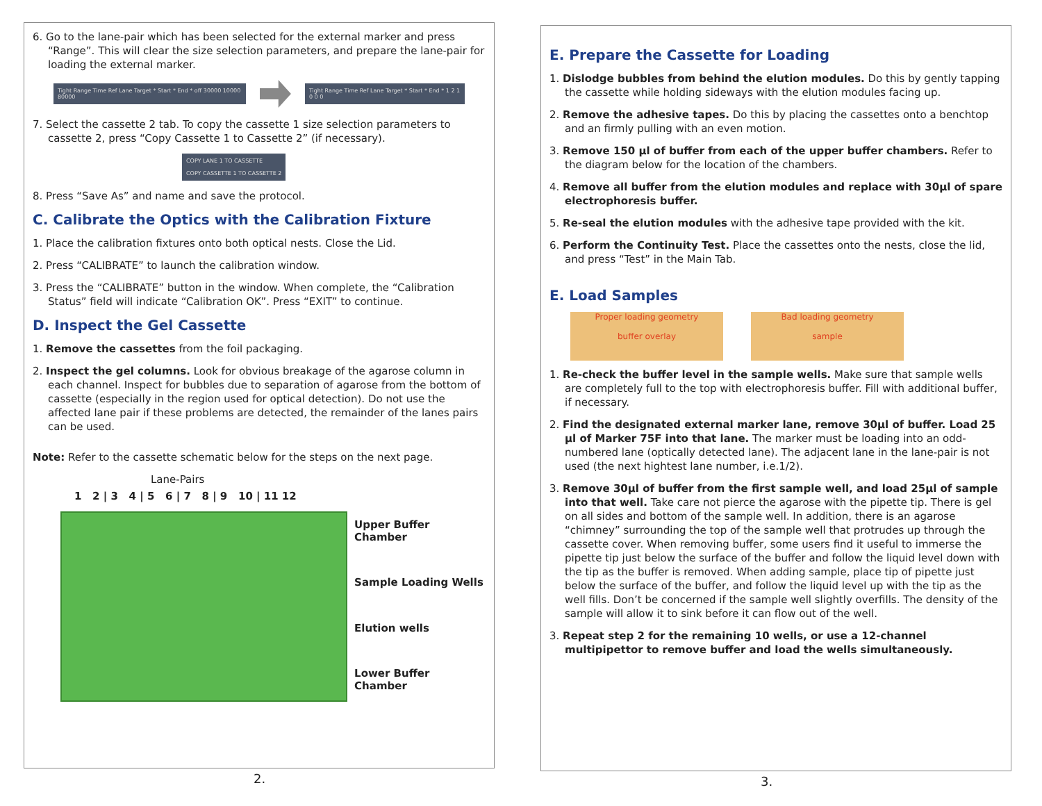6. Go to the lane-pair which has been selected for the external marker and press “Range”. This will clear the size selection parameters, and prepare the lane-pair for loading the external marker.
Tight Range Time Ref Lane Target * Start * End * off 30000 10000 80000
Tight Range Time Ref Lane Target * Start * End * 1 2 1 0 0 0
7. Select the cassette 2 tab. To copy the cassette 1 size selection parameters to cassette 2, press “Copy Cassette 1 to Cassette 2” (if necessary).
COPY LANE 1 TO CASSETTE
COPY CASSETTE 1 TO CASSETTE 2
8. Press “Save As” and name and save the protocol.
C. Calibrate the Optics with the Calibration Fixture
1. Place the calibration fixtures onto both optical nests. Close the Lid.
2. Press “CALIBRATE” to launch the calibration window.
3. Press the “CALIBRATE” button in the window. When complete, the “Calibration Status” field will indicate “Calibration OK”. Press “EXIT” to continue.
D. Inspect the Gel Cassette
1. Remove the cassettes from the foil packaging.
2. Inspect the gel columns. Look for obvious breakage of the agarose column in each channel. Inspect for bubbles due to separation of agarose from the bottom of cassette (especially in the region used for optical detection). Do not use the affected lane pair if these problems are detected, the remainder of the lanes pairs can be used.
Note: Refer to the cassette schematic below for the steps on the next page.
Lane-Pairs
1 2 | 3 4 | 5 6 | 7 8 | 9 10 | 11 12
Upper Buffer Chamber
Sample Loading Wells
Elution wells
Lower Buffer Chamber
2.
E. Prepare the Cassette for Loading
1. Dislodge bubbles from behind the elution modules. Do this by gently tapping the cassette while holding sideways with the elution modules facing up.
2. Remove the adhesive tapes. Do this by placing the cassettes onto a benchtop and an firmly pulling with an even motion.
3. Remove 150 µl of buffer from each of the upper buffer chambers. Refer to the diagram below for the location of the chambers.
4. Remove all buffer from the elution modules and replace with 30µl of spare electrophoresis buffer.
5. Re-seal the elution modules with the adhesive tape provided with the kit.
6. Perform the Continuity Test. Place the cassettes onto the nests, close the lid, and press “Test” in the Main Tab.
E. Load Samples
Proper loading geometry
buffer overlay
Bad loading geometry
sample
1. Re-check the buffer level in the sample wells. Make sure that sample wells are completely full to the top with electrophoresis buffer. Fill with additional buffer, if necessary.
2. Find the designated external marker lane, remove 30µl of buffer. Load 25 µl of Marker 75F into that lane. The marker must be loading into an odd-numbered lane (optically detected lane). The adjacent lane in the lane-pair is not used (the next hightest lane number, i.e.1/2).
3. Remove 30µl of buffer from the first sample well, and load 25µl of sample into that well. Take care not pierce the agarose with the pipette tip. There is gel on all sides and bottom of the sample well. In addition, there is an agarose “chimney” surrounding the top of the sample well that protrudes up through the cassette cover. When removing buffer, some users find it useful to immerse the pipette tip just below the surface of the buffer and follow the liquid level down with the tip as the buffer is removed. When adding sample, place tip of pipette just below the surface of the buffer, and follow the liquid level up with the tip as the well fills. Don’t be concerned if the sample well slightly overfills. The density of the sample will allow it to sink before it can flow out of the well.
3. Repeat step 2 for the remaining 10 wells, or use a 12-channel multipipettor to remove buffer and load the wells simultaneously.
3.